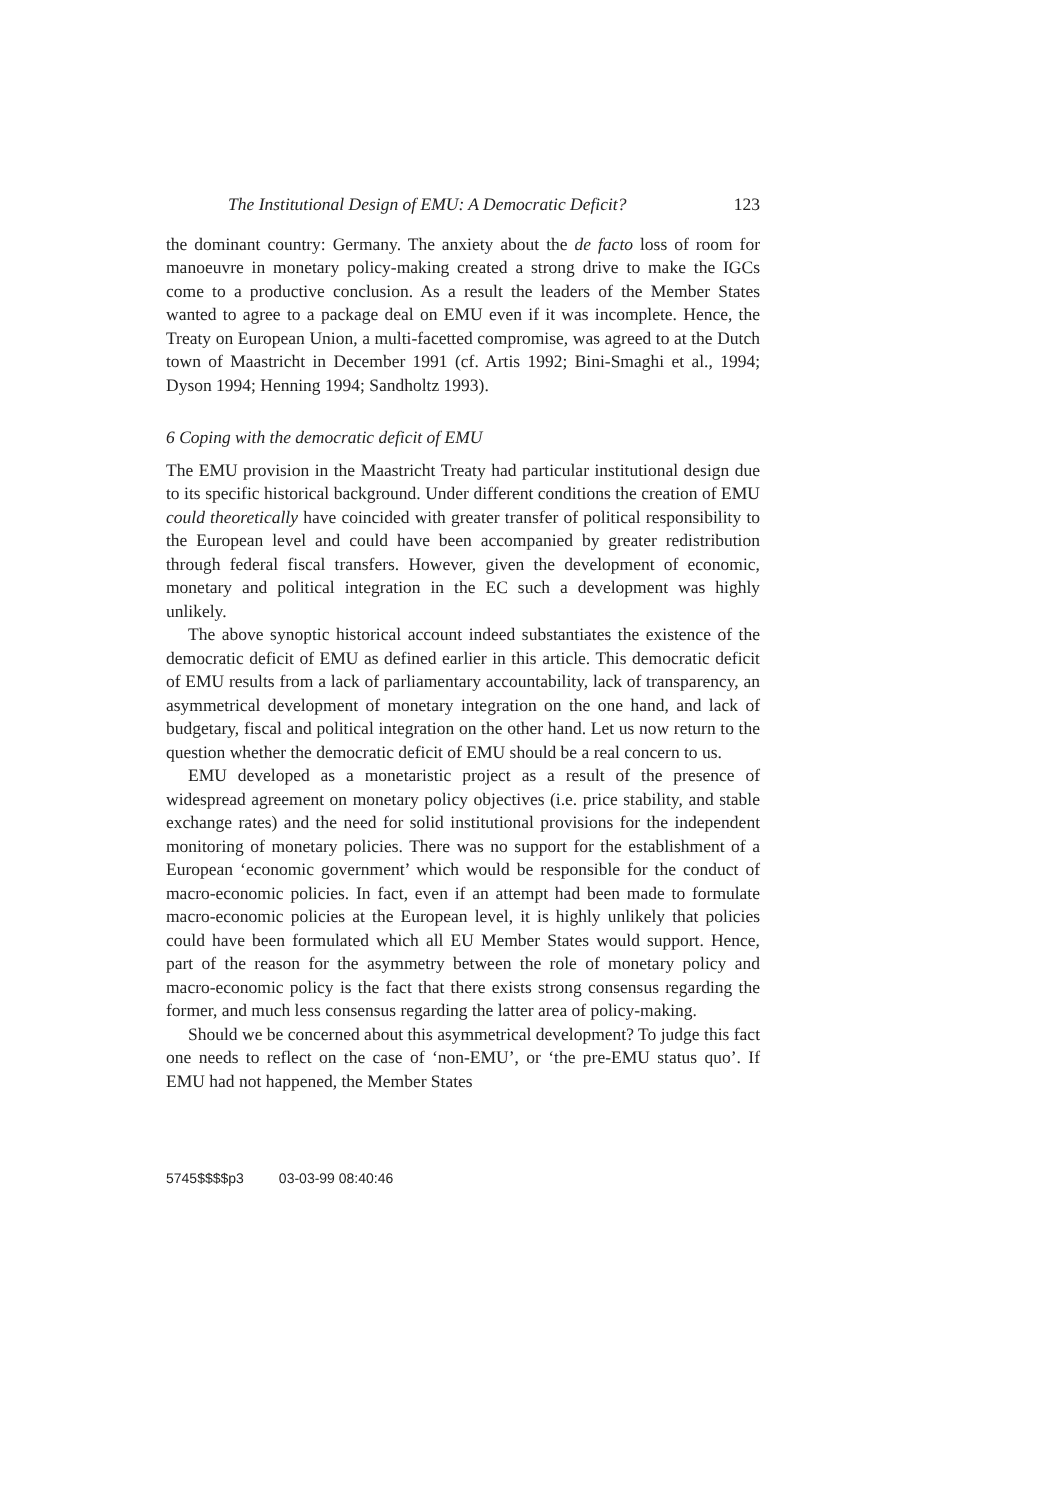The Institutional Design of EMU: A Democratic Deficit? 123
the dominant country: Germany. The anxiety about the de facto loss of room for manoeuvre in monetary policy-making created a strong drive to make the IGCs come to a productive conclusion. As a result the leaders of the Member States wanted to agree to a package deal on EMU even if it was incomplete. Hence, the Treaty on European Union, a multi-facetted compromise, was agreed to at the Dutch town of Maastricht in December 1991 (cf. Artis 1992; Bini-Smaghi et al., 1994; Dyson 1994; Henning 1994; Sandholtz 1993).
6 Coping with the democratic deficit of EMU
The EMU provision in the Maastricht Treaty had particular institutional design due to its specific historical background. Under different conditions the creation of EMU could theoretically have coincided with greater transfer of political responsibility to the European level and could have been accompanied by greater redistribution through federal fiscal transfers. However, given the development of economic, monetary and political integration in the EC such a development was highly unlikely.
The above synoptic historical account indeed substantiates the existence of the democratic deficit of EMU as defined earlier in this article. This democratic deficit of EMU results from a lack of parliamentary accountability, lack of transparency, an asymmetrical development of monetary integration on the one hand, and lack of budgetary, fiscal and political integration on the other hand. Let us now return to the question whether the democratic deficit of EMU should be a real concern to us.
EMU developed as a monetaristic project as a result of the presence of widespread agreement on monetary policy objectives (i.e. price stability, and stable exchange rates) and the need for solid institutional provisions for the independent monitoring of monetary policies. There was no support for the establishment of a European ‘economic government’ which would be responsible for the conduct of macro-economic policies. In fact, even if an attempt had been made to formulate macro-economic policies at the European level, it is highly unlikely that policies could have been formulated which all EU Member States would support. Hence, part of the reason for the asymmetry between the role of monetary policy and macro-economic policy is the fact that there exists strong consensus regarding the former, and much less consensus regarding the latter area of policy-making.
Should we be concerned about this asymmetrical development? To judge this fact one needs to reflect on the case of ‘non-EMU’, or ‘the pre-EMU status quo’. If EMU had not happened, the Member States
5745$$$$p3 03-03-99 08:40:46